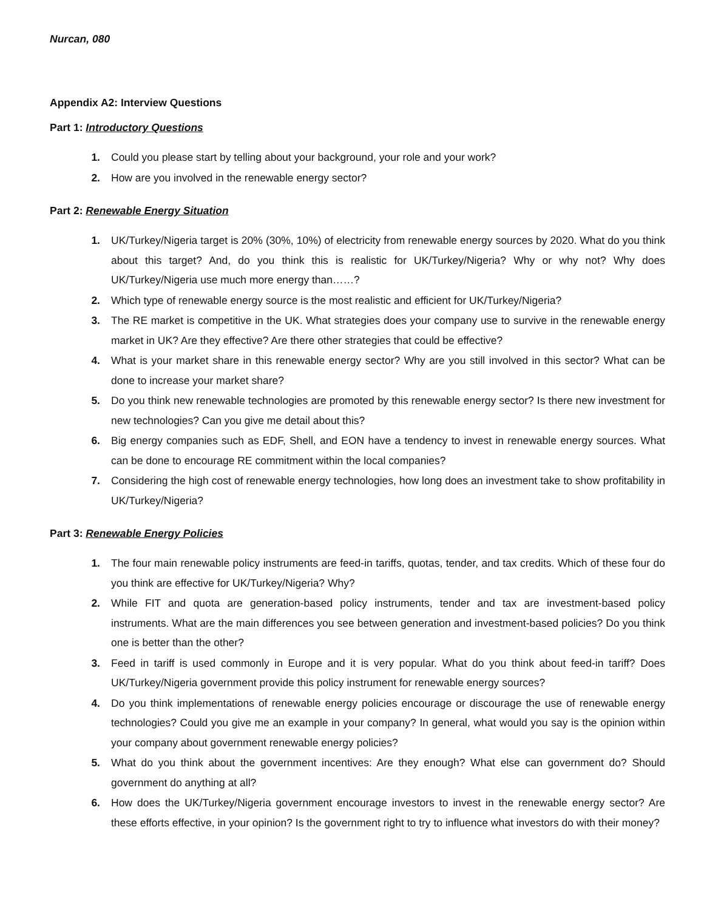Nurcan, 080
Appendix A2: Interview Questions
Part 1: Introductory Questions
1. Could you please start by telling about your background, your role and your work?
2. How are you involved in the renewable energy sector?
Part 2: Renewable Energy Situation
1. UK/Turkey/Nigeria target is 20% (30%, 10%) of electricity from renewable energy sources by 2020. What do you think about this target? And, do you think this is realistic for UK/Turkey/Nigeria? Why or why not? Why does UK/Turkey/Nigeria use much more energy than……?
2. Which type of renewable energy source is the most realistic and efficient for UK/Turkey/Nigeria?
3. The RE market is competitive in the UK. What strategies does your company use to survive in the renewable energy market in UK? Are they effective? Are there other strategies that could be effective?
4. What is your market share in this renewable energy sector? Why are you still involved in this sector? What can be done to increase your market share?
5. Do you think new renewable technologies are promoted by this renewable energy sector? Is there new investment for new technologies? Can you give me detail about this?
6. Big energy companies such as EDF, Shell, and EON have a tendency to invest in renewable energy sources. What can be done to encourage RE commitment within the local companies?
7. Considering the high cost of renewable energy technologies, how long does an investment take to show profitability in UK/Turkey/Nigeria?
Part 3: Renewable Energy Policies
1. The four main renewable policy instruments are feed-in tariffs, quotas, tender, and tax credits. Which of these four do you think are effective for UK/Turkey/Nigeria? Why?
2. While FIT and quota are generation-based policy instruments, tender and tax are investment-based policy instruments. What are the main differences you see between generation and investment-based policies? Do you think one is better than the other?
3. Feed in tariff is used commonly in Europe and it is very popular. What do you think about feed-in tariff? Does UK/Turkey/Nigeria government provide this policy instrument for renewable energy sources?
4. Do you think implementations of renewable energy policies encourage or discourage the use of renewable energy technologies? Could you give me an example in your company? In general, what would you say is the opinion within your company about government renewable energy policies?
5. What do you think about the government incentives: Are they enough? What else can government do? Should government do anything at all?
6. How does the UK/Turkey/Nigeria government encourage investors to invest in the renewable energy sector? Are these efforts effective, in your opinion? Is the government right to try to influence what investors do with their money?